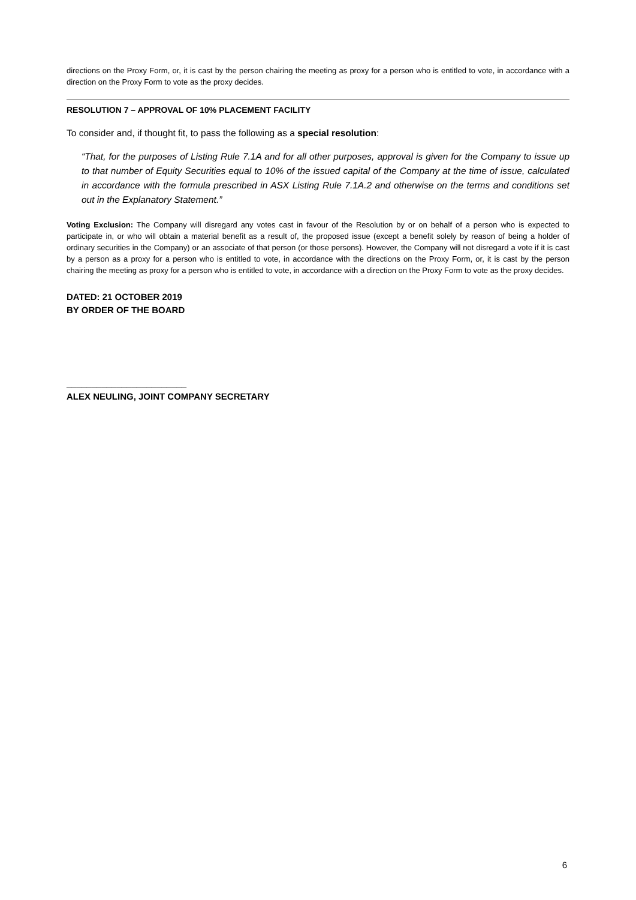directions on the Proxy Form, or, it is cast by the person chairing the meeting as proxy for a person who is entitled to vote, in accordance with a direction on the Proxy Form to vote as the proxy decides.
RESOLUTION 7 – APPROVAL OF 10% PLACEMENT FACILITY
To consider and, if thought fit, to pass the following as a special resolution:
“That, for the purposes of Listing Rule 7.1A and for all other purposes, approval is given for the Company to issue up to that number of Equity Securities equal to 10% of the issued capital of the Company at the time of issue, calculated in accordance with the formula prescribed in ASX Listing Rule 7.1A.2 and otherwise on the terms and conditions set out in the Explanatory Statement.”
Voting Exclusion: The Company will disregard any votes cast in favour of the Resolution by or on behalf of a person who is expected to participate in, or who will obtain a material benefit as a result of, the proposed issue (except a benefit solely by reason of being a holder of ordinary securities in the Company) or an associate of that person (or those persons). However, the Company will not disregard a vote if it is cast by a person as a proxy for a person who is entitled to vote, in accordance with the directions on the Proxy Form, or, it is cast by the person chairing the meeting as proxy for a person who is entitled to vote, in accordance with a direction on the Proxy Form to vote as the proxy decides.
DATED: 21 OCTOBER 2019
BY ORDER OF THE BOARD
________________________
ALEX NEULING, JOINT COMPANY SECRETARY
6